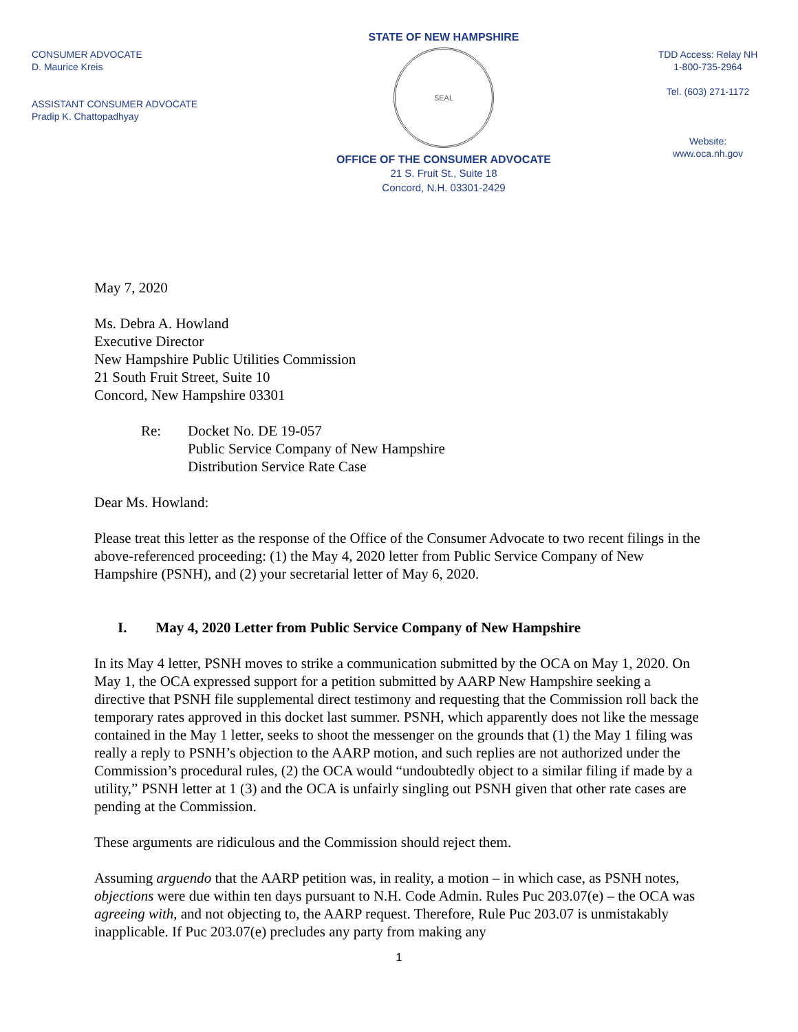CONSUMER ADVOCATE
D. Maurice Kreis
ASSISTANT CONSUMER ADVOCATE
Pradip K. Chattopadhyay
STATE OF NEW HAMPSHIRE
SEAL
OFFICE OF THE CONSUMER ADVOCATE
21 S. Fruit St., Suite 18
Concord, N.H. 03301-2429
TDD Access: Relay NH
1-800-735-2964
Tel. (603) 271-1172
Website:
www.oca.nh.gov
May 7, 2020
Ms. Debra A. Howland
Executive Director
New Hampshire Public Utilities Commission
21 South Fruit Street, Suite 10
Concord, New Hampshire 03301
Re: Docket No. DE 19-057
Public Service Company of New Hampshire
Distribution Service Rate Case
Dear Ms. Howland:
Please treat this letter as the response of the Office of the Consumer Advocate to two recent filings in the above-referenced proceeding: (1) the May 4, 2020 letter from Public Service Company of New Hampshire (PSNH), and (2) your secretarial letter of May 6, 2020.
I. May 4, 2020 Letter from Public Service Company of New Hampshire
In its May 4 letter, PSNH moves to strike a communication submitted by the OCA on May 1, 2020. On May 1, the OCA expressed support for a petition submitted by AARP New Hampshire seeking a directive that PSNH file supplemental direct testimony and requesting that the Commission roll back the temporary rates approved in this docket last summer. PSNH, which apparently does not like the message contained in the May 1 letter, seeks to shoot the messenger on the grounds that (1) the May 1 filing was really a reply to PSNH’s objection to the AARP motion, and such replies are not authorized under the Commission’s procedural rules, (2) the OCA would “undoubtedly object to a similar filing if made by a utility,” PSNH letter at 1 (3) and the OCA is unfairly singling out PSNH given that other rate cases are pending at the Commission.
These arguments are ridiculous and the Commission should reject them.
Assuming arguendo that the AARP petition was, in reality, a motion – in which case, as PSNH notes, objections were due within ten days pursuant to N.H. Code Admin. Rules Puc 203.07(e) – the OCA was agreeing with, and not objecting to, the AARP request. Therefore, Rule Puc 203.07 is unmistakably inapplicable. If Puc 203.07(e) precludes any party from making any
1